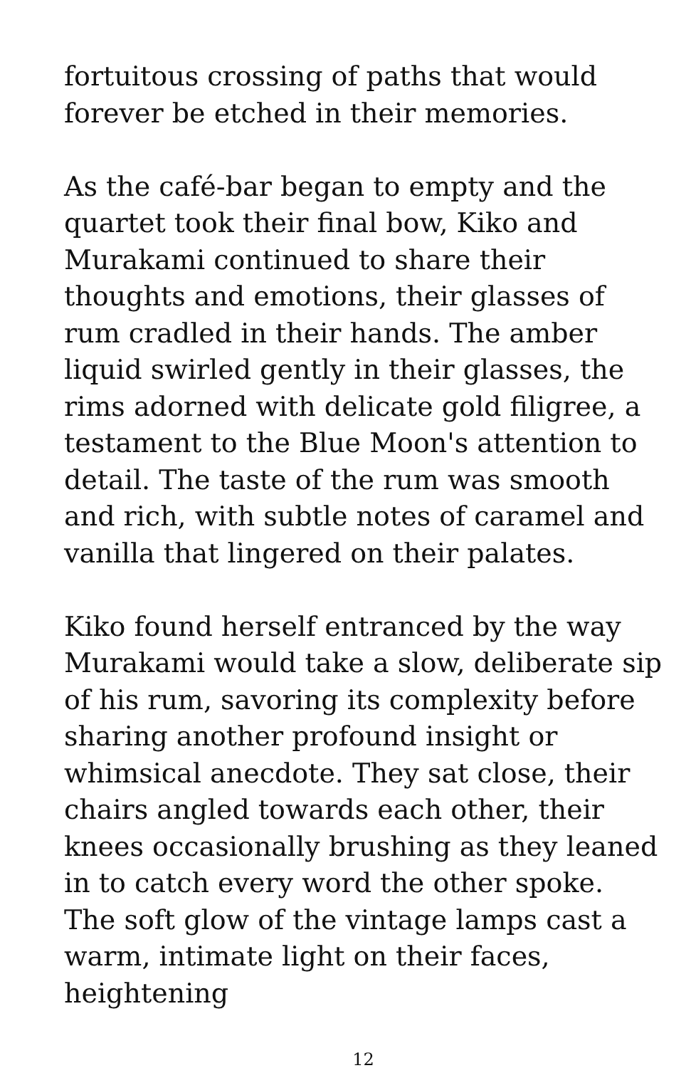fortuitous crossing of paths that would forever be etched in their memories.
As the café-bar began to empty and the quartet took their final bow, Kiko and Murakami continued to share their thoughts and emotions, their glasses of rum cradled in their hands. The amber liquid swirled gently in their glasses, the rims adorned with delicate gold filigree, a testament to the Blue Moon's attention to detail. The taste of the rum was smooth and rich, with subtle notes of caramel and vanilla that lingered on their palates.
Kiko found herself entranced by the way Murakami would take a slow, deliberate sip of his rum, savoring its complexity before sharing another profound insight or whimsical anecdote. They sat close, their chairs angled towards each other, their knees occasionally brushing as they leaned in to catch every word the other spoke. The soft glow of the vintage lamps cast a warm, intimate light on their faces, heightening
12